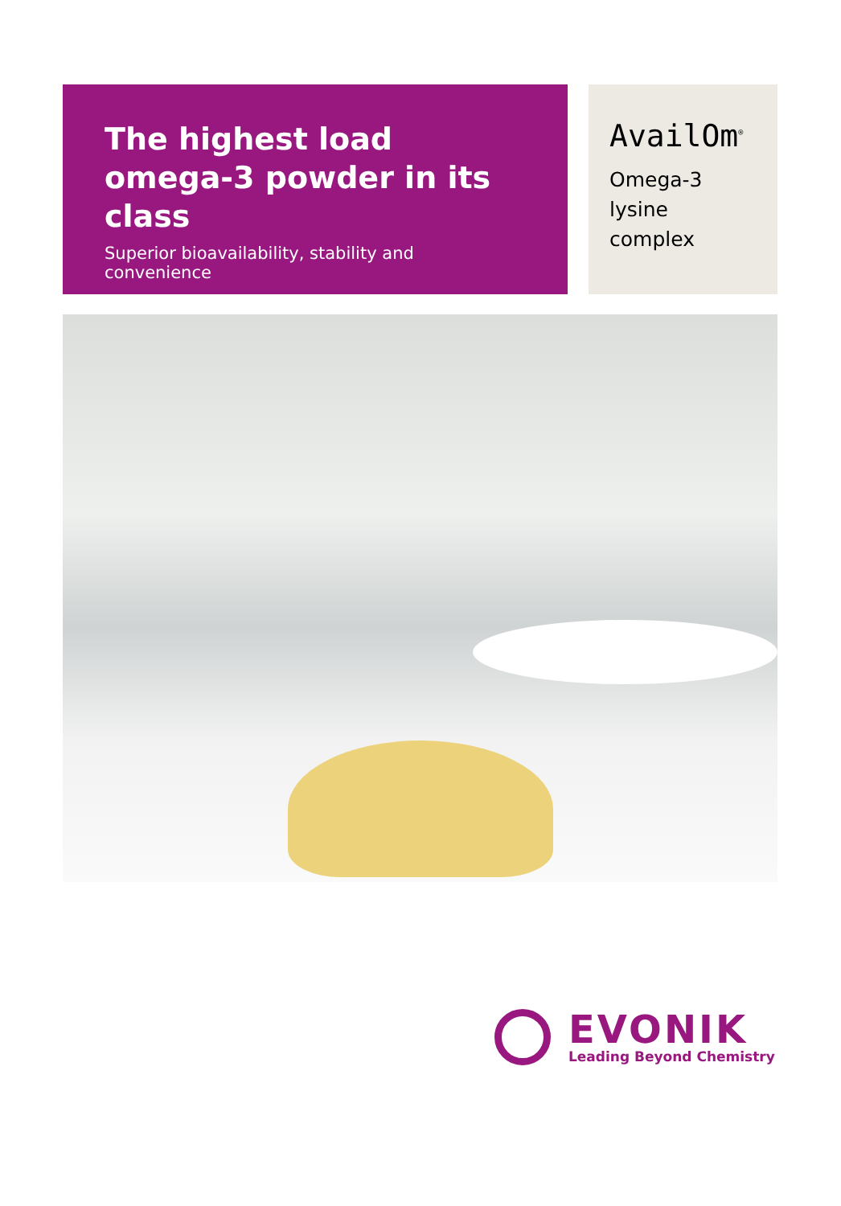The highest load omega-3 powder in its class
Superior bioavailability, stability and convenience
AvailOm<sup>®</sup>
Omega-3
lysine complex
EVONIK
Leading Beyond Chemistry